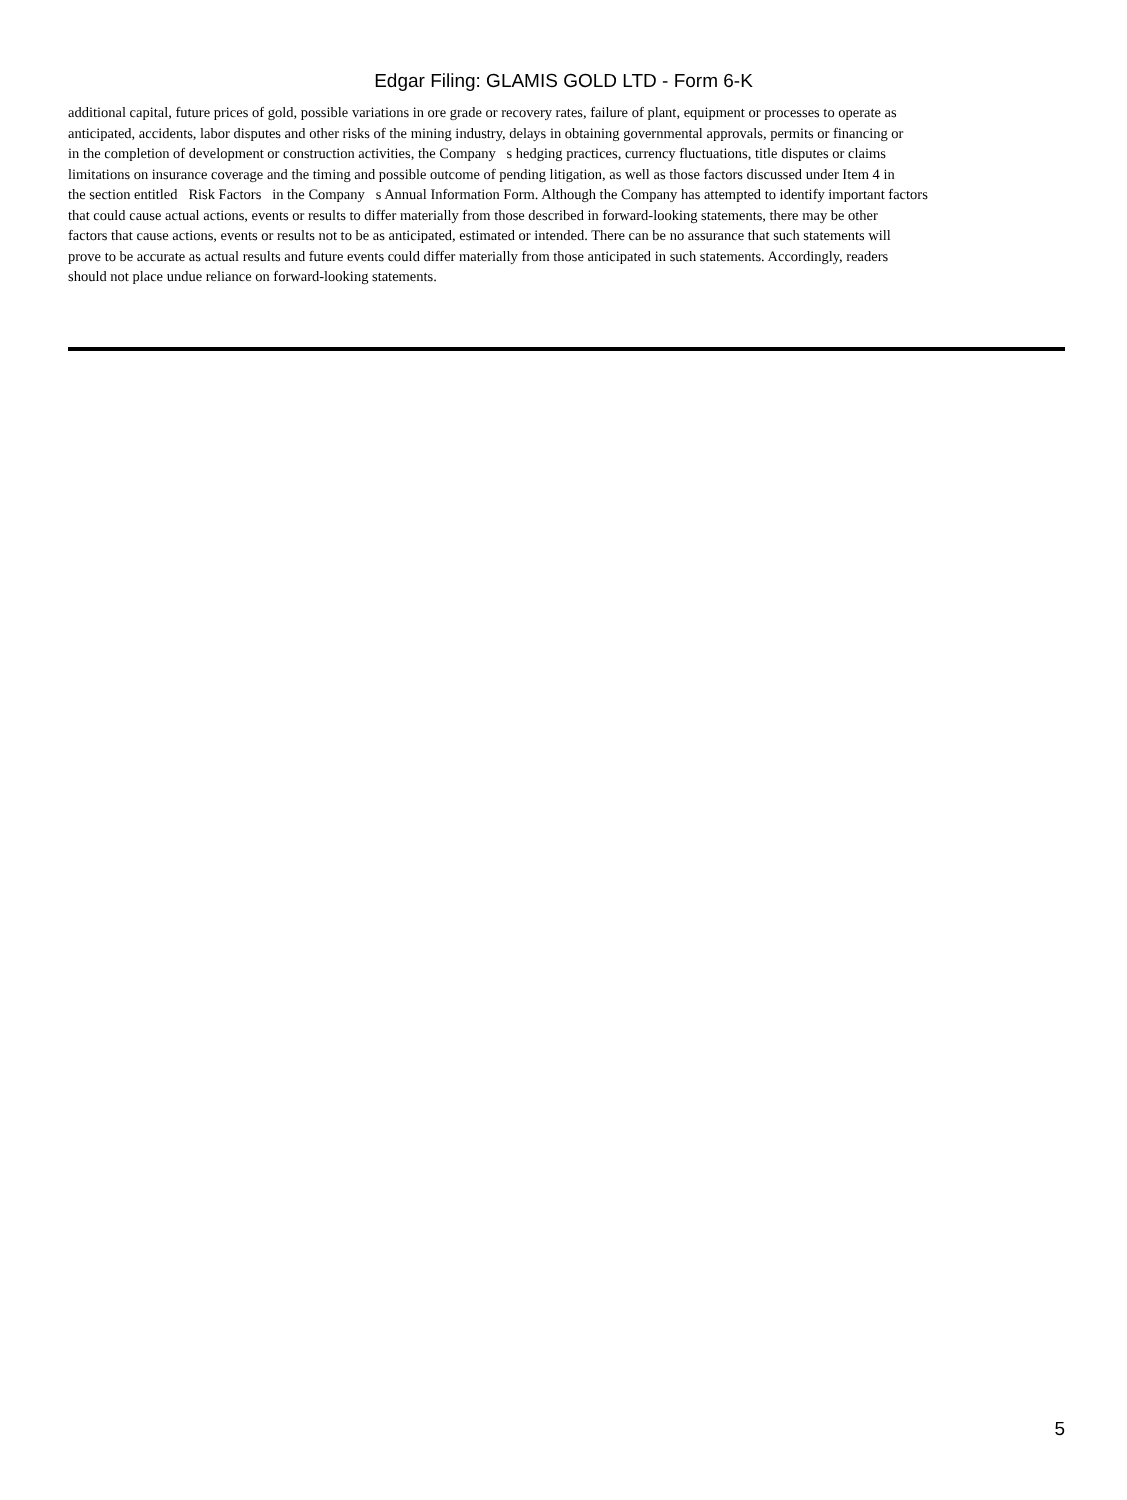Edgar Filing: GLAMIS GOLD LTD - Form 6-K
additional capital, future prices of gold, possible variations in ore grade or recovery rates, failure of plant, equipment or processes to operate as
anticipated, accidents, labor disputes and other risks of the mining industry, delays in obtaining governmental approvals, permits or financing or
in the completion of development or construction activities, the Company s hedging practices, currency fluctuations, title disputes or claims
limitations on insurance coverage and the timing and possible outcome of pending litigation, as well as those factors discussed under Item 4 in
the section entitled Risk Factors in the Company s Annual Information Form. Although the Company has attempted to identify important factors
that could cause actual actions, events or results to differ materially from those described in forward-looking statements, there may be other
factors that cause actions, events or results not to be as anticipated, estimated or intended. There can be no assurance that such statements will
prove to be accurate as actual results and future events could differ materially from those anticipated in such statements. Accordingly, readers
should not place undue reliance on forward-looking statements.
5